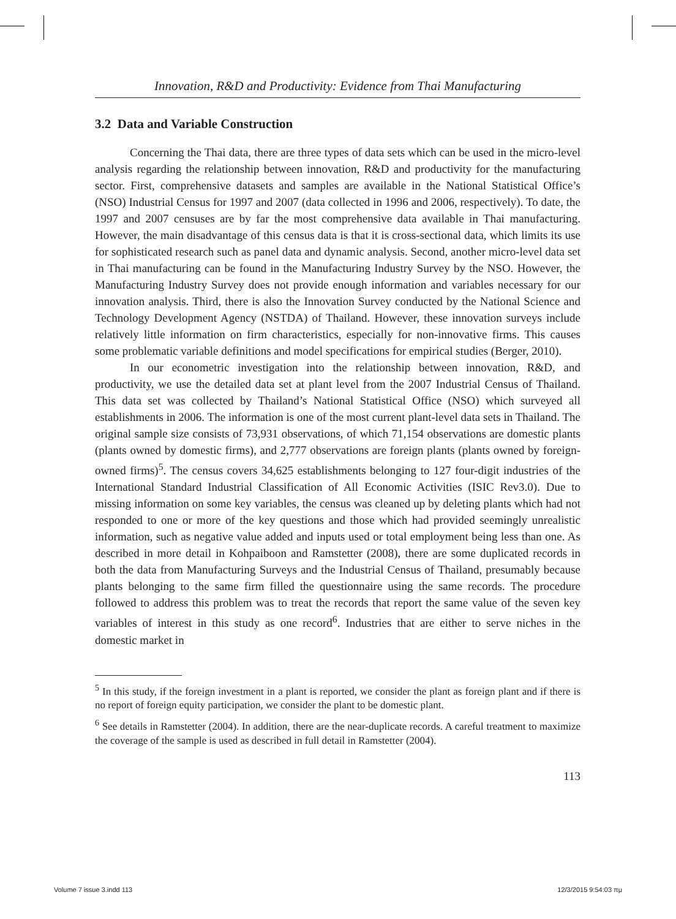Innovation, R&D and Productivity: Evidence from Thai Manufacturing
3.2 Data and Variable Construction
Concerning the Thai data, there are three types of data sets which can be used in the micro-level analysis regarding the relationship between innovation, R&D and productivity for the manufacturing sector. First, comprehensive datasets and samples are available in the National Statistical Office’s (NSO) Industrial Census for 1997 and 2007 (data collected in 1996 and 2006, respectively). To date, the 1997 and 2007 censuses are by far the most comprehensive data available in Thai manufacturing. However, the main disadvantage of this census data is that it is cross-sectional data, which limits its use for sophisticated research such as panel data and dynamic analysis. Second, another micro-level data set in Thai manufacturing can be found in the Manufacturing Industry Survey by the NSO. However, the Manufacturing Industry Survey does not provide enough information and variables necessary for our innovation analysis. Third, there is also the Innovation Survey conducted by the National Science and Technology Development Agency (NSTDA) of Thailand. However, these innovation surveys include relatively little information on firm characteristics, especially for non-innovative firms. This causes some problematic variable definitions and model specifications for empirical studies (Berger, 2010).
In our econometric investigation into the relationship between innovation, R&D, and productivity, we use the detailed data set at plant level from the 2007 Industrial Census of Thailand. This data set was collected by Thailand’s National Statistical Office (NSO) which surveyed all establishments in 2006. The information is one of the most current plant-level data sets in Thailand. The original sample size consists of 73,931 observations, of which 71,154 observations are domestic plants (plants owned by domestic firms), and 2,777 observations are foreign plants (plants owned by foreign-owned firms)<sup>5</sup>. The census covers 34,625 establishments belonging to 127 four-digit industries of the International Standard Industrial Classification of All Economic Activities (ISIC Rev3.0). Due to missing information on some key variables, the census was cleaned up by deleting plants which had not responded to one or more of the key questions and those which had provided seemingly unrealistic information, such as negative value added and inputs used or total employment being less than one. As described in more detail in Kohpaiboon and Ramstetter (2008), there are some duplicated records in both the data from Manufacturing Surveys and the Industrial Census of Thailand, presumably because plants belonging to the same firm filled the questionnaire using the same records. The procedure followed to address this problem was to treat the records that report the same value of the seven key variables of interest in this study as one record<sup>6</sup>. Industries that are either to serve niches in the domestic market in
<sup>5</sup> In this study, if the foreign investment in a plant is reported, we consider the plant as foreign plant and if there is no report of foreign equity participation, we consider the plant to be domestic plant.
<sup>6</sup> See details in Ramstetter (2004). In addition, there are the near-duplicate records. A careful treatment to maximize the coverage of the sample is used as described in full detail in Ramstetter (2004).
113
Volume 7 issue 3.indd 113 12/3/2015 9:54:03 πμ